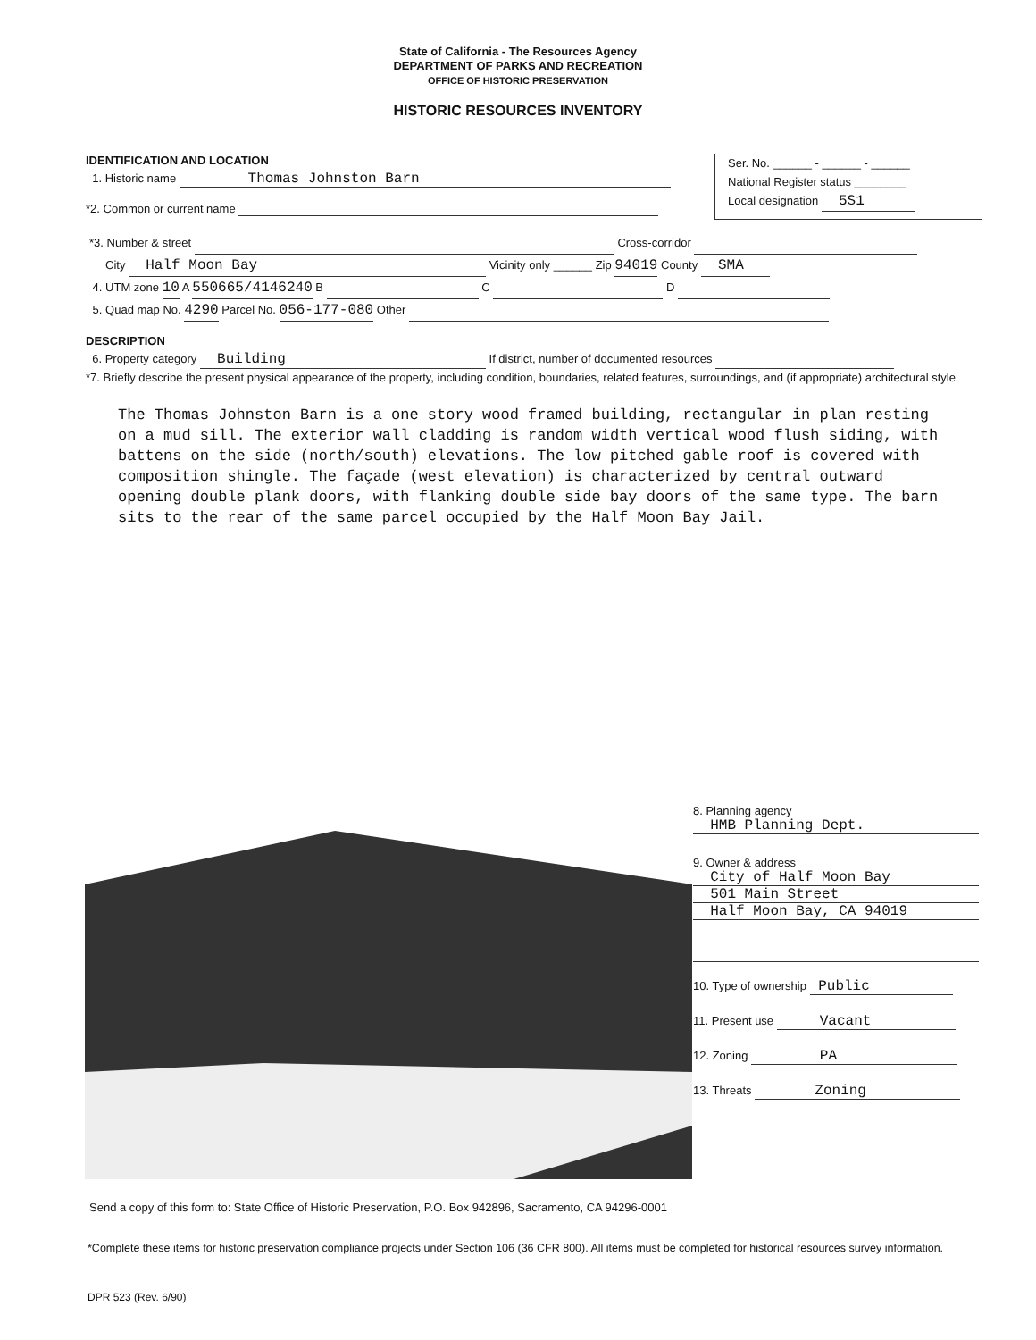State of California - The Resources Agency
DEPARTMENT OF PARKS AND RECREATION
OFFICE OF HISTORIC PRESERVATION
HISTORIC RESOURCES INVENTORY
IDENTIFICATION AND LOCATION
1. Historic name Thomas Johnston Barn
*2. Common or current name
Ser. No. ______ - ______ - ______
National Register status ________
Local designation 5S1
*3. Number & street Cross-corridor
City Half Moon Bay Vicinity only ______ Zip 94019 County SMA
4. UTM zone 10 A 550665/4146240 B C D
5. Quad map No. 4290 Parcel No. 056-177-080 Other
DESCRIPTION
6. Property category Building If district, number of documented resources
*7. Briefly describe the present physical appearance of the property, including condition, boundaries, related features, surroundings, and (if appropriate) architectural style.
The Thomas Johnston Barn is a one story wood framed building, rectangular in plan resting on a mud sill. The exterior wall cladding is random width vertical wood flush siding, with battens on the side (north/south) elevations. The low pitched gable roof is covered with composition shingle. The façade (west elevation) is characterized by central outward opening double plank doors, with flanking double side bay doors of the same type. The barn sits to the rear of the same parcel occupied by the Half Moon Bay Jail.
8. Planning agency
HMB Planning Dept.
9. Owner & address
City of Half Moon Bay
501 Main Street
Half Moon Bay, CA 94019
10. Type of ownership Public
11. Present use Vacant
12. Zoning PA
13. Threats Zoning
Send a copy of this form to: State Office of Historic Preservation, P.O. Box 942896, Sacramento, CA 94296-0001
*Complete these items for historic preservation compliance projects under Section 106 (36 CFR 800). All items must be completed for historical resources survey information.
DPR 523 (Rev. 6/90)